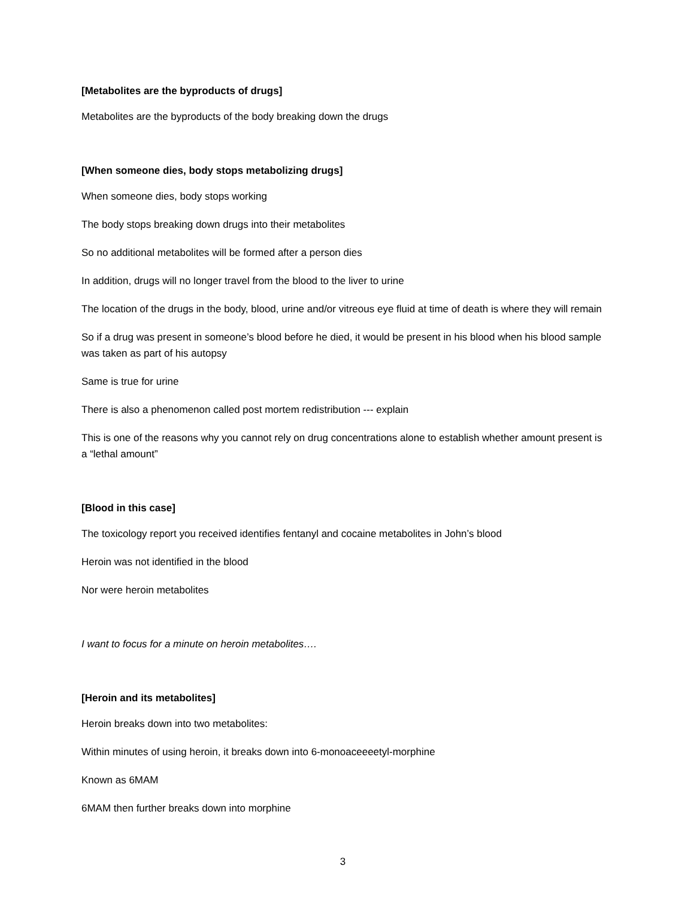[Metabolites are the byproducts of drugs]
Metabolites are the byproducts of the body breaking down the drugs
[When someone dies, body stops metabolizing drugs]
When someone dies, body stops working
The body stops breaking down drugs into their metabolites
So no additional metabolites will be formed after a person dies
In addition, drugs will no longer travel from the blood to the liver to urine
The location of the drugs in the body, blood, urine and/or vitreous eye fluid at time of death is where they will remain
So if a drug was present in someone’s blood before he died, it would be present in his blood when his blood sample was taken as part of his autopsy
Same is true for urine
There is also a phenomenon called post mortem redistribution --- explain
This is one of the reasons why you cannot rely on drug concentrations alone to establish whether amount present is a “lethal amount”
[Blood in this case]
The toxicology report you received identifies fentanyl and cocaine metabolites in John’s blood
Heroin was not identified in the blood
Nor were heroin metabolites
I want to focus for a minute on heroin metabolites….
[Heroin and its metabolites]
Heroin breaks down into two metabolites:
Within minutes of using heroin, it breaks down into 6-monoaceeeetyl-morphine
Known as 6MAM
6MAM then further breaks down into morphine
3